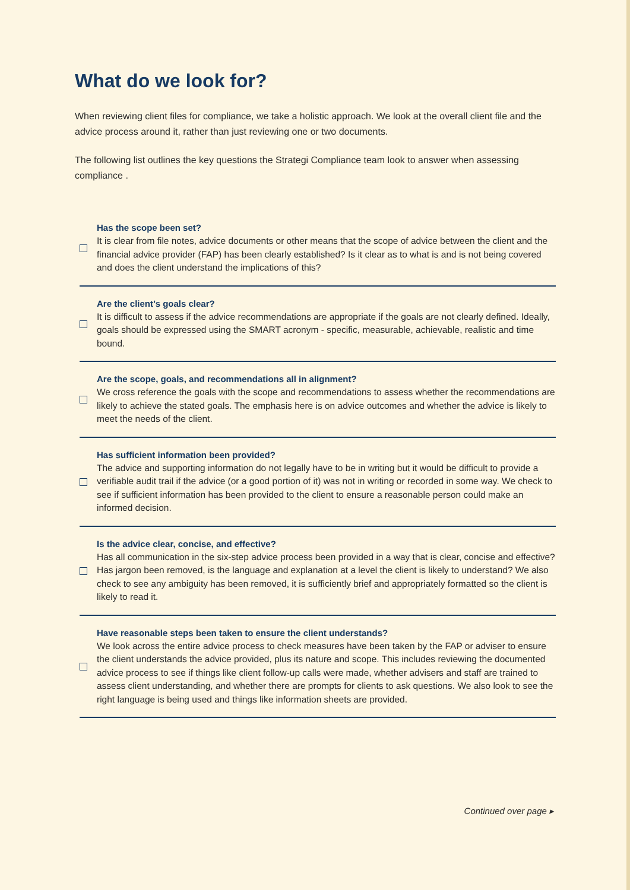What do we look for?
When reviewing client files for compliance, we take a holistic approach. We look at the overall client file and the advice process around it, rather than just reviewing one or two documents.
The following list outlines the key questions the Strategi Compliance team look to answer when assessing compliance .
Has the scope been set?
It is clear from file notes, advice documents or other means that the scope of advice between the client and the financial advice provider (FAP) has been clearly established? Is it clear as to what is and is not being covered and does the client understand the implications of this?
Are the client’s goals clear?
It is difficult to assess if the advice recommendations are appropriate if the goals are not clearly defined. Ideally, goals should be expressed using the SMART acronym - specific, measurable, achievable, realistic and time bound.
Are the scope, goals, and recommendations all in alignment?
We cross reference the goals with the scope and recommendations to assess whether the recommendations are likely to achieve the stated goals. The emphasis here is on advice outcomes and whether the advice is likely to meet the needs of the client.
Has sufficient information been provided?
The advice and supporting information do not legally have to be in writing but it would be difficult to provide a verifiable audit trail if the advice (or a good portion of it) was not in writing or recorded in some way. We check to see if sufficient information has been provided to the client to ensure a reasonable person could make an informed decision.
Is the advice clear, concise, and effective?
Has all communication in the six-step advice process been provided in a way that is clear, concise and effective? Has jargon been removed, is the language and explanation at a level the client is likely to understand? We also check to see any ambiguity has been removed, it is sufficiently brief and appropriately formatted so the client is likely to read it.
Have reasonable steps been taken to ensure the client understands?
We look across the entire advice process to check measures have been taken by the FAP or adviser to ensure the client understands the advice provided, plus its nature and scope. This includes reviewing the documented advice process to see if things like client follow-up calls were made, whether advisers and staff are trained to assess client understanding, and whether there are prompts for clients to ask questions. We also look to see the right language is being used and things like information sheets are provided.
Continued over page ▸